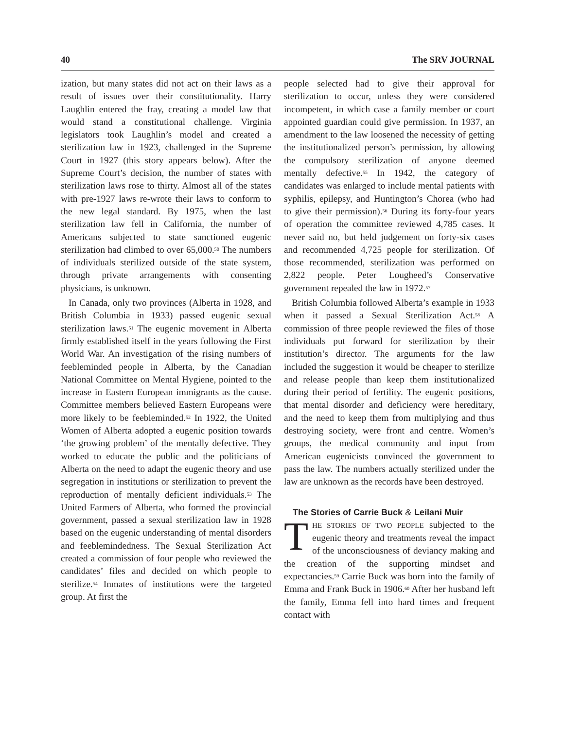40 The SRV JOURNAL
ization, but many states did not act on their laws as a result of issues over their constitutionality. Harry Laughlin entered the fray, creating a model law that would stand a constitutional challenge. Virginia legislators took Laughlin’s model and created a sterilization law in 1923, challenged in the Supreme Court in 1927 (this story appears below). After the Supreme Court’s decision, the number of states with sterilization laws rose to thirty. Almost all of the states with pre-1927 laws re-wrote their laws to conform to the new legal standard. By 1975, when the last sterilization law fell in California, the number of Americans subjected to state sanctioned eugenic sterilization had climbed to over 65,000.<sup>50</sup> The numbers of individuals sterilized outside of the state system, through private arrangements with consenting physicians, is unknown.
In Canada, only two provinces (Alberta in 1928, and British Columbia in 1933) passed eugenic sexual sterilization laws.<sup>51</sup> The eugenic movement in Alberta firmly established itself in the years following the First World War. An investigation of the rising numbers of feebleminded people in Alberta, by the Canadian National Committee on Mental Hygiene, pointed to the increase in Eastern European immigrants as the cause. Committee members believed Eastern Europeans were more likely to be feebleminded.<sup>52</sup> In 1922, the United Women of Alberta adopted a eugenic position towards ‘the growing problem’ of the mentally defective. They worked to educate the public and the politicians of Alberta on the need to adapt the eugenic theory and use segregation in institutions or sterilization to prevent the reproduction of mentally deficient individuals.<sup>53</sup> The United Farmers of Alberta, who formed the provincial government, passed a sexual sterilization law in 1928 based on the eugenic understanding of mental disorders and feeblemindedness. The Sexual Sterilization Act created a commission of four people who reviewed the candidates’ files and decided on which people to sterilize.<sup>54</sup> Inmates of institutions were the targeted group. At first the
people selected had to give their approval for sterilization to occur, unless they were considered incompetent, in which case a family member or court appointed guardian could give permission. In 1937, an amendment to the law loosened the necessity of getting the institutionalized person’s permission, by allowing the compulsory sterilization of anyone deemed mentally defective.<sup>55</sup> In 1942, the category of candidates was enlarged to include mental patients with syphilis, epilepsy, and Huntington’s Chorea (who had to give their permission).<sup>56</sup> During its forty-four years of operation the committee reviewed 4,785 cases. It never said no, but held judgement on forty-six cases and recommended 4,725 people for sterilization. Of those recommended, sterilization was performed on 2,822 people. Peter Lougheed’s Conservative government repealed the law in 1972.<sup>57</sup>
British Columbia followed Alberta’s example in 1933 when it passed a Sexual Sterilization Act.<sup>58</sup> A commission of three people reviewed the files of those individuals put forward for sterilization by their institution’s director. The arguments for the law included the suggestion it would be cheaper to sterilize and release people than keep them institutionalized during their period of fertility. The eugenic positions, that mental disorder and deficiency were hereditary, and the need to keep them from multiplying and thus destroying society, were front and centre. Women’s groups, the medical community and input from American eugenicists convinced the government to pass the law. The numbers actually sterilized under the law are unknown as the records have been destroyed.
The Stories of Carrie Buck & Leilani Muir
THE STORIES OF TWO PEOPLE subjected to the eugenic theory and treatments reveal the impact of the unconsciousness of deviancy making and the creation of the supporting mindset and expectancies.<sup>59</sup> Carrie Buck was born into the family of Emma and Frank Buck in 1906.<sup>60</sup> After her husband left the family, Emma fell into hard times and frequent contact with